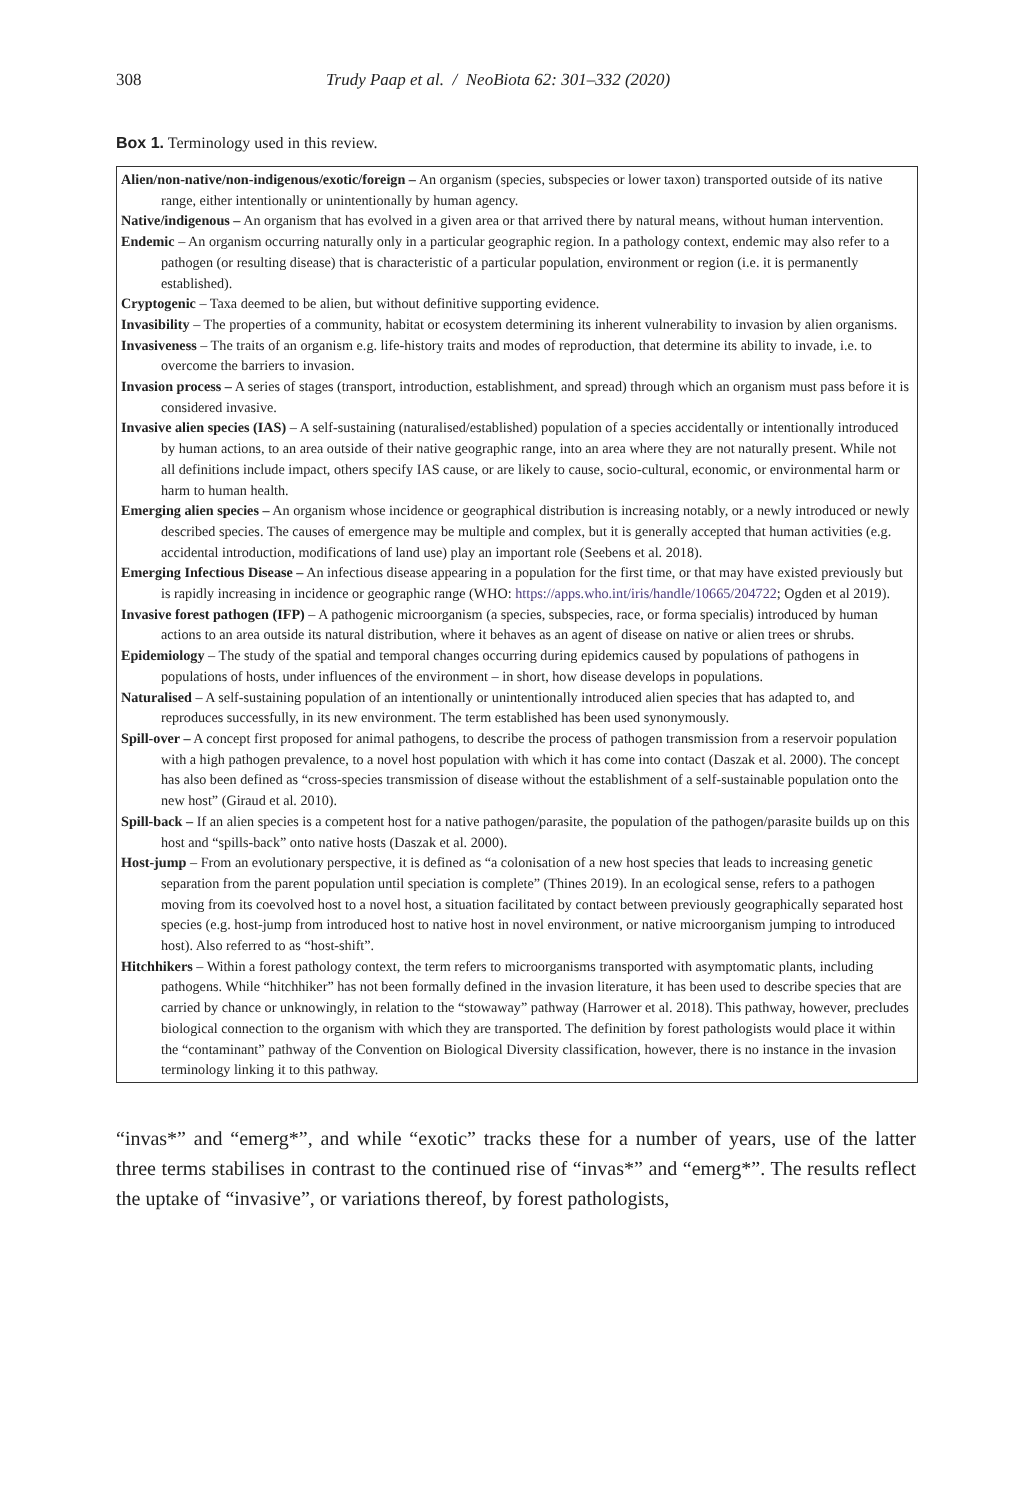308 Trudy Paap et al. / NeoBiota 62: 301–332 (2020)
Box 1. Terminology used in this review.
Alien/non-native/non-indigenous/exotic/foreign – An organism (species, subspecies or lower taxon) transported outside of its native range, either intentionally or unintentionally by human agency.
Native/indigenous – An organism that has evolved in a given area or that arrived there by natural means, without human intervention.
Endemic – An organism occurring naturally only in a particular geographic region. In a pathology context, endemic may also refer to a pathogen (or resulting disease) that is characteristic of a particular population, environment or region (i.e. it is permanently established).
Cryptogenic – Taxa deemed to be alien, but without definitive supporting evidence.
Invasibility – The properties of a community, habitat or ecosystem determining its inherent vulnerability to invasion by alien organisms.
Invasiveness – The traits of an organism e.g. life-history traits and modes of reproduction, that determine its ability to invade, i.e. to overcome the barriers to invasion.
Invasion process – A series of stages (transport, introduction, establishment, and spread) through which an organism must pass before it is considered invasive.
Invasive alien species (IAS) – A self-sustaining (naturalised/established) population of a species accidentally or intentionally introduced by human actions, to an area outside of their native geographic range, into an area where they are not naturally present. While not all definitions include impact, others specify IAS cause, or are likely to cause, socio-cultural, economic, or environmental harm or harm to human health.
Emerging alien species – An organism whose incidence or geographical distribution is increasing notably, or a newly introduced or newly described species. The causes of emergence may be multiple and complex, but it is generally accepted that human activities (e.g. accidental introduction, modifications of land use) play an important role (Seebens et al. 2018).
Emerging Infectious Disease – An infectious disease appearing in a population for the first time, or that may have existed previously but is rapidly increasing in incidence or geographic range (WHO: https://apps.who.int/iris/handle/10665/204722; Ogden et al 2019).
Invasive forest pathogen (IFP) – A pathogenic microorganism (a species, subspecies, race, or forma specialis) introduced by human actions to an area outside its natural distribution, where it behaves as an agent of disease on native or alien trees or shrubs.
Epidemiology – The study of the spatial and temporal changes occurring during epidemics caused by populations of pathogens in populations of hosts, under influences of the environment – in short, how disease develops in populations.
Naturalised – A self-sustaining population of an intentionally or unintentionally introduced alien species that has adapted to, and reproduces successfully, in its new environment. The term established has been used synonymously.
Spill-over – A concept first proposed for animal pathogens, to describe the process of pathogen transmission from a reservoir population with a high pathogen prevalence, to a novel host population with which it has come into contact (Daszak et al. 2000). The concept has also been defined as “cross-species transmission of disease without the establishment of a self-sustainable population onto the new host” (Giraud et al. 2010).
Spill-back – If an alien species is a competent host for a native pathogen/parasite, the population of the pathogen/parasite builds up on this host and “spills-back” onto native hosts (Daszak et al. 2000).
Host-jump – From an evolutionary perspective, it is defined as “a colonisation of a new host species that leads to increasing genetic separation from the parent population until speciation is complete” (Thines 2019). In an ecological sense, refers to a pathogen moving from its coevolved host to a novel host, a situation facilitated by contact between previously geographically separated host species (e.g. host-jump from introduced host to native host in novel environment, or native microorganism jumping to introduced host). Also referred to as “host-shift”.
Hitchhikers – Within a forest pathology context, the term refers to microorganisms transported with asymptomatic plants, including pathogens. While “hitchhiker” has not been formally defined in the invasion literature, it has been used to describe species that are carried by chance or unknowingly, in relation to the “stowaway” pathway (Harrower et al. 2018). This pathway, however, precludes biological connection to the organism with which they are transported. The definition by forest pathologists would place it within the “contaminant” pathway of the Convention on Biological Diversity classification, however, there is no instance in the invasion terminology linking it to this pathway.
“invas*” and “emerg*”, and while “exotic” tracks these for a number of years, use of the latter three terms stabilises in contrast to the continued rise of “invas*” and “emerg*”. The results reflect the uptake of “invasive”, or variations thereof, by forest pathologists,